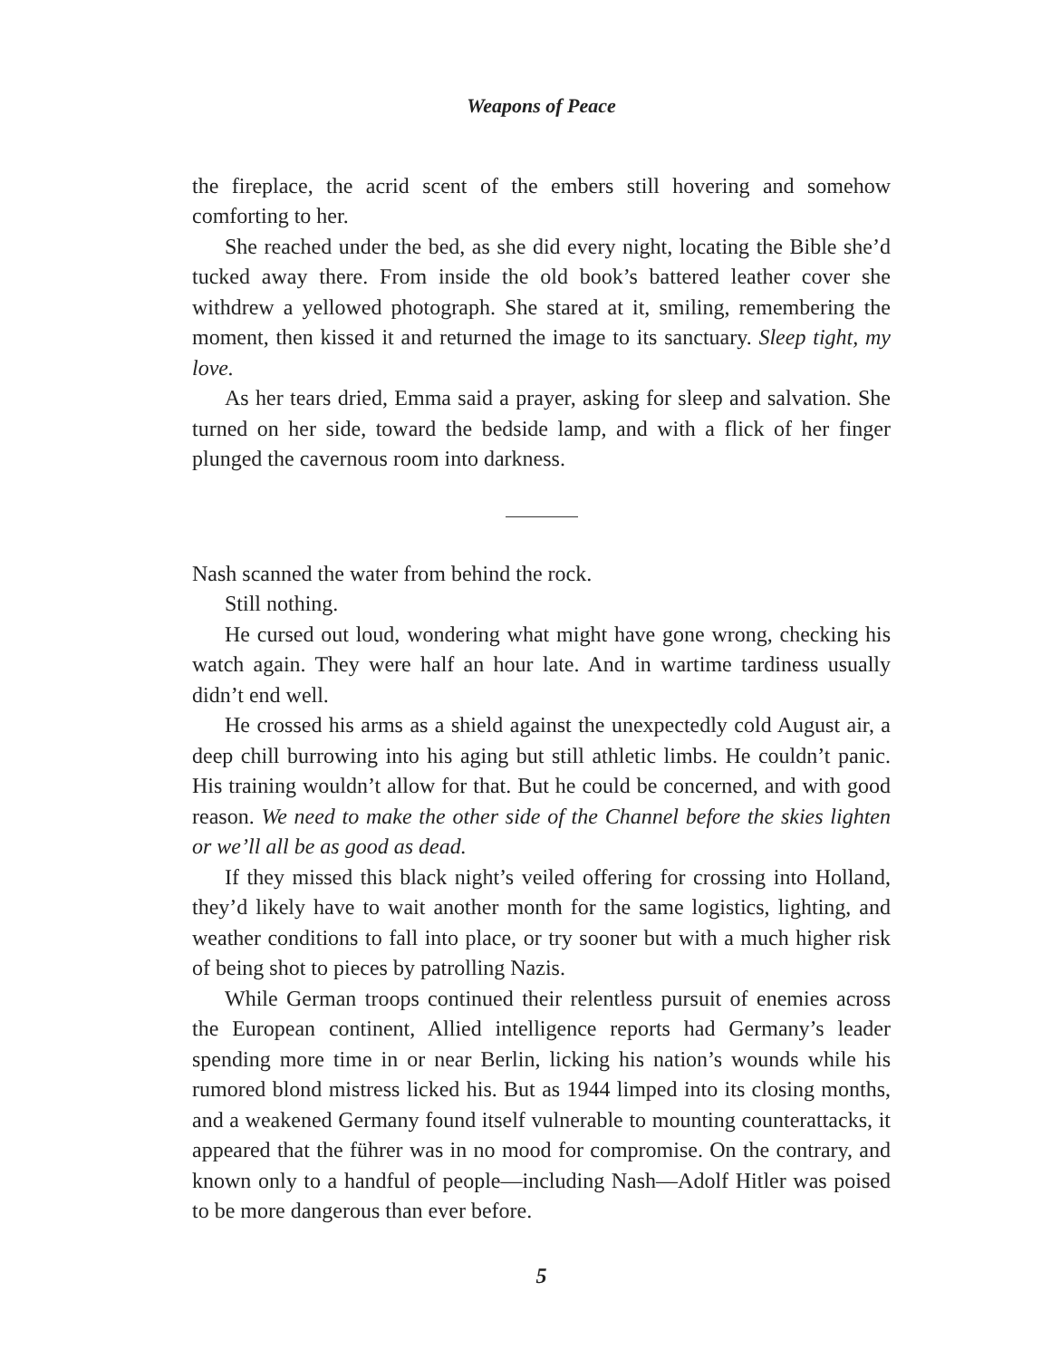Weapons of Peace
the fireplace, the acrid scent of the embers still hovering and somehow comforting to her.
She reached under the bed, as she did every night, locating the Bible she’d tucked away there. From inside the old book’s battered leather cover she withdrew a yellowed photograph. She stared at it, smiling, remembering the moment, then kissed it and returned the image to its sanctuary. Sleep tight, my love.
As her tears dried, Emma said a prayer, asking for sleep and salvation. She turned on her side, toward the bedside lamp, and with a flick of her finger plunged the cavernous room into darkness.
Nash scanned the water from behind the rock.
Still nothing.
He cursed out loud, wondering what might have gone wrong, checking his watch again. They were half an hour late. And in wartime tardiness usually didn’t end well.
He crossed his arms as a shield against the unexpectedly cold August air, a deep chill burrowing into his aging but still athletic limbs. He couldn’t panic. His training wouldn’t allow for that. But he could be concerned, and with good reason. We need to make the other side of the Channel before the skies lighten or we’ll all be as good as dead.
If they missed this black night’s veiled offering for crossing into Holland, they’d likely have to wait another month for the same logistics, lighting, and weather conditions to fall into place, or try sooner but with a much higher risk of being shot to pieces by patrolling Nazis.
While German troops continued their relentless pursuit of enemies across the European continent, Allied intelligence reports had Germany’s leader spending more time in or near Berlin, licking his nation’s wounds while his rumored blond mistress licked his. But as 1944 limped into its closing months, and a weakened Germany found itself vulnerable to mounting counterattacks, it appeared that the führer was in no mood for compromise. On the contrary, and known only to a handful of people—including Nash—Adolf Hitler was poised to be more dangerous than ever before.
5